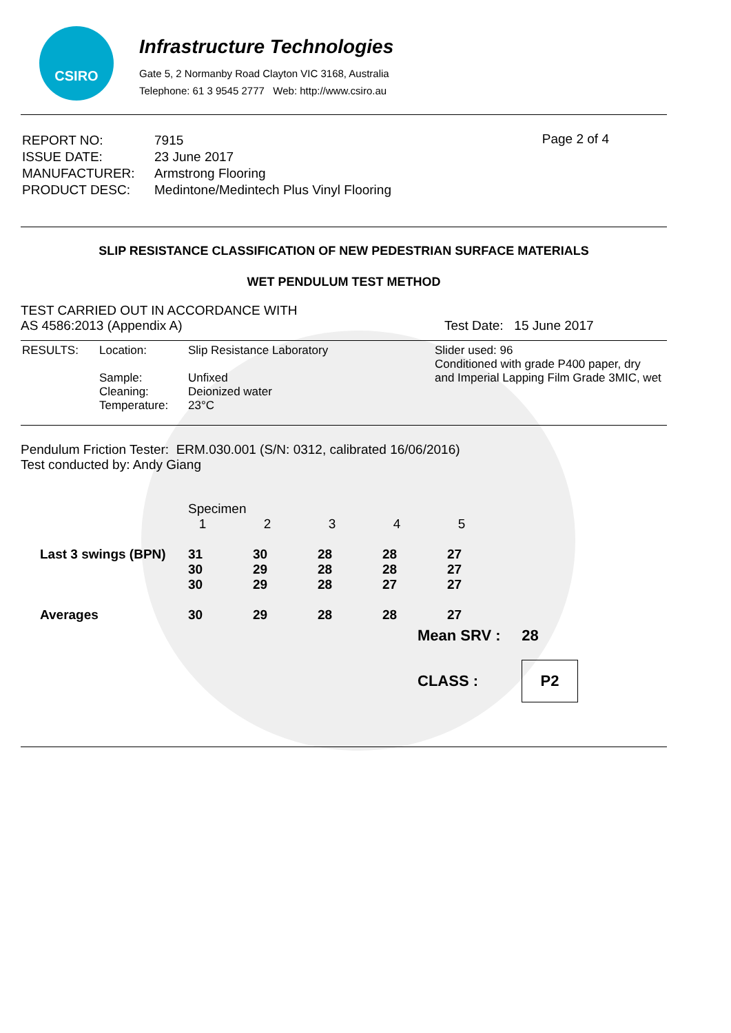CSIRO
Infrastructure Technologies
Gate 5, 2 Normanby Road Clayton VIC 3168, Australia
Telephone: 61 3 9545 2777 Web: http://www.csiro.au
| REPORT NO: | 7915 |
| ISSUE DATE: | 23 June 2017 |
| MANUFACTURER: | Armstrong Flooring |
| PRODUCT DESC: | Medintone/Medintech Plus Vinyl Flooring |
Page 2 of 4
SLIP RESISTANCE CLASSIFICATION OF NEW PEDESTRIAN SURFACE MATERIALS
WET PENDULUM TEST METHOD
TEST CARRIED OUT IN ACCORDANCE WITH
AS 4586:2013 (Appendix A) Test Date: 15 June 2017
| RESULTS: | Location: | Slip Resistance Laboratory | Slider used: 96 Conditioned with grade P400 paper, dry and Imperial Lapping Film Grade 3MIC, wet |
| | Sample: Cleaning: Temperature: | Unfixed Deionized water 23°C | |
Pendulum Friction Tester: ERM.030.001 (S/N: 0312, calibrated 16/06/2016)
Test conducted by: Andy Giang
| | Specimen | | | | |
| | 1 | 2 | 3 | 4 | 5 |
| Last 3 swings (BPN) | 31 30 30 | 30 29 29 | 28 28 28 | 28 28 27 | 27 27 27 |
| Averages | 30 | 29 | 28 | 28 | 27 |
Mean SRV : 28
CLASS :
P2